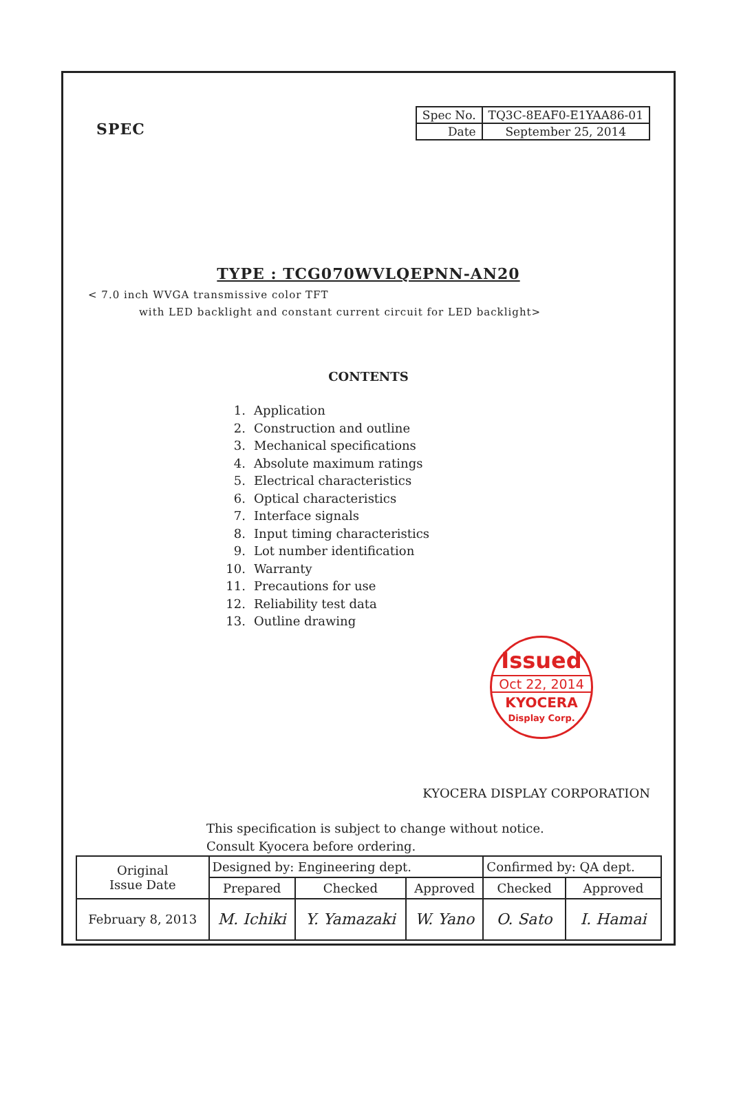SPEC
| Spec No. | TQ3C-8EAF0-E1YAA86-01 |
| Date | September 25, 2014 |
TYPE : TCG070WVLQEPNN-AN20
< 7.0 inch WVGA transmissive color TFT
with LED backlight and constant current circuit for LED backlight>
CONTENTS
1. Application
2. Construction and outline
3. Mechanical specifications
4. Absolute maximum ratings
5. Electrical characteristics
6. Optical characteristics
7. Interface signals
8. Input timing characteristics
9. Lot number identification
10. Warranty
11. Precautions for use
12. Reliability test data
13. Outline drawing
Issued
Oct 22, 2014
KYOCERA
Display Corp.
KYOCERA DISPLAY CORPORATION
This specification is subject to change without notice.
Consult Kyocera before ordering.
| Original Issue Date | Designed by: Engineering dept. | | | Confirmed by: QA dept. | |
| | Prepared | Checked | Approved | Checked | Approved |
| February 8, 2013 | M. Ichiki | Y. Yamazaki | W. Yano | O. Sato | I. Hamai |